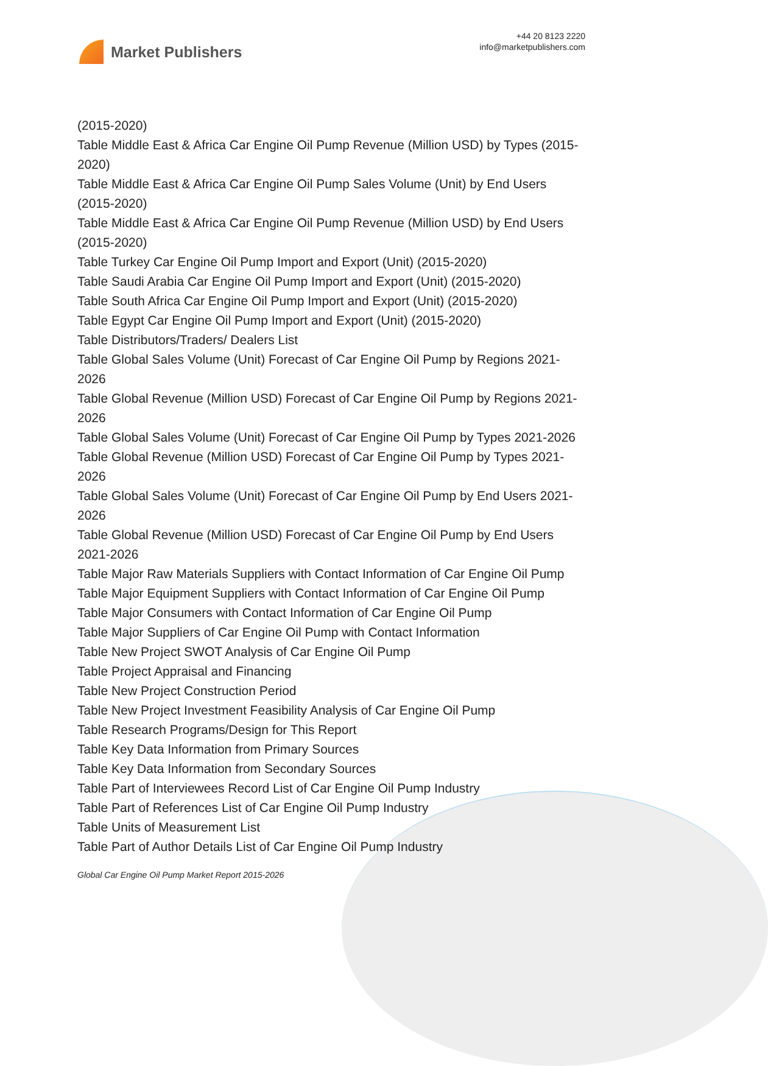Market Publishers
+44 20 8123 2220
info@marketpublishers.com
(2015-2020)
Table Middle East & Africa Car Engine Oil Pump Revenue (Million USD) by Types (2015-2020)
Table Middle East & Africa Car Engine Oil Pump Sales Volume (Unit) by End Users (2015-2020)
Table Middle East & Africa Car Engine Oil Pump Revenue (Million USD) by End Users (2015-2020)
Table Turkey Car Engine Oil Pump Import and Export (Unit) (2015-2020)
Table Saudi Arabia Car Engine Oil Pump Import and Export (Unit) (2015-2020)
Table South Africa Car Engine Oil Pump Import and Export (Unit) (2015-2020)
Table Egypt Car Engine Oil Pump Import and Export (Unit) (2015-2020)
Table Distributors/Traders/ Dealers List
Table Global Sales Volume (Unit) Forecast of Car Engine Oil Pump by Regions 2021-2026
Table Global Revenue (Million USD) Forecast of Car Engine Oil Pump by Regions 2021-2026
Table Global Sales Volume (Unit) Forecast of Car Engine Oil Pump by Types 2021-2026
Table Global Revenue (Million USD) Forecast of Car Engine Oil Pump by Types 2021-2026
Table Global Sales Volume (Unit) Forecast of Car Engine Oil Pump by End Users 2021-2026
Table Global Revenue (Million USD) Forecast of Car Engine Oil Pump by End Users 2021-2026
Table Major Raw Materials Suppliers with Contact Information of Car Engine Oil Pump
Table Major Equipment Suppliers with Contact Information of Car Engine Oil Pump
Table Major Consumers with Contact Information of Car Engine Oil Pump
Table Major Suppliers of Car Engine Oil Pump with Contact Information
Table New Project SWOT Analysis of Car Engine Oil Pump
Table Project Appraisal and Financing
Table New Project Construction Period
Table New Project Investment Feasibility Analysis of Car Engine Oil Pump
Table Research Programs/Design for This Report
Table Key Data Information from Primary Sources
Table Key Data Information from Secondary Sources
Table Part of Interviewees Record List of Car Engine Oil Pump Industry
Table Part of References List of Car Engine Oil Pump Industry
Table Units of Measurement List
Table Part of Author Details List of Car Engine Oil Pump Industry
Global Car Engine Oil Pump Market Report 2015-2026